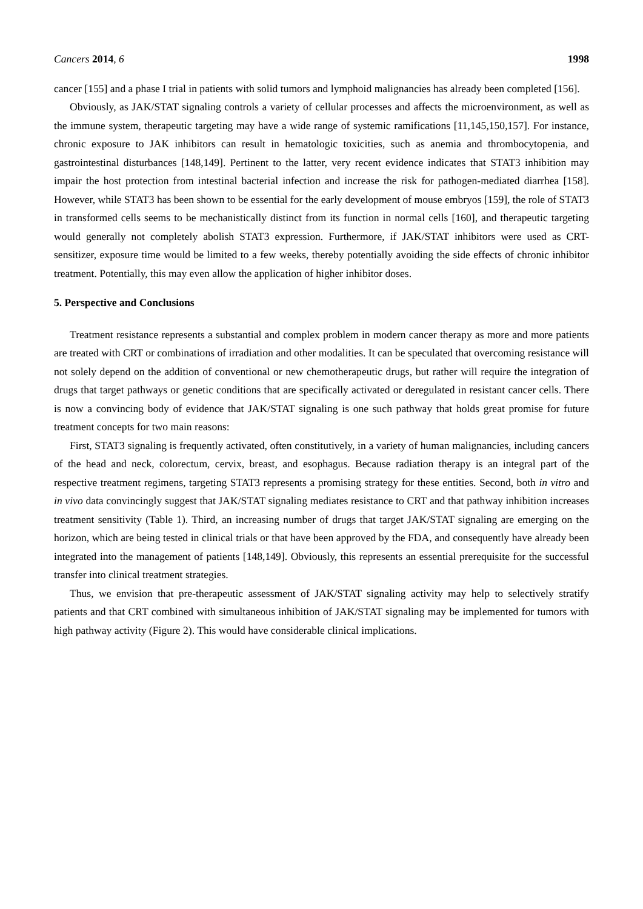Cancers 2014, 6 1998
cancer [155] and a phase I trial in patients with solid tumors and lymphoid malignancies has already been completed [156].
Obviously, as JAK/STAT signaling controls a variety of cellular processes and affects the microenvironment, as well as the immune system, therapeutic targeting may have a wide range of systemic ramifications [11,145,150,157]. For instance, chronic exposure to JAK inhibitors can result in hematologic toxicities, such as anemia and thrombocytopenia, and gastrointestinal disturbances [148,149]. Pertinent to the latter, very recent evidence indicates that STAT3 inhibition may impair the host protection from intestinal bacterial infection and increase the risk for pathogen-mediated diarrhea [158]. However, while STAT3 has been shown to be essential for the early development of mouse embryos [159], the role of STAT3 in transformed cells seems to be mechanistically distinct from its function in normal cells [160], and therapeutic targeting would generally not completely abolish STAT3 expression. Furthermore, if JAK/STAT inhibitors were used as CRT-sensitizer, exposure time would be limited to a few weeks, thereby potentially avoiding the side effects of chronic inhibitor treatment. Potentially, this may even allow the application of higher inhibitor doses.
5. Perspective and Conclusions
Treatment resistance represents a substantial and complex problem in modern cancer therapy as more and more patients are treated with CRT or combinations of irradiation and other modalities. It can be speculated that overcoming resistance will not solely depend on the addition of conventional or new chemotherapeutic drugs, but rather will require the integration of drugs that target pathways or genetic conditions that are specifically activated or deregulated in resistant cancer cells. There is now a convincing body of evidence that JAK/STAT signaling is one such pathway that holds great promise for future treatment concepts for two main reasons:
First, STAT3 signaling is frequently activated, often constitutively, in a variety of human malignancies, including cancers of the head and neck, colorectum, cervix, breast, and esophagus. Because radiation therapy is an integral part of the respective treatment regimens, targeting STAT3 represents a promising strategy for these entities. Second, both in vitro and in vivo data convincingly suggest that JAK/STAT signaling mediates resistance to CRT and that pathway inhibition increases treatment sensitivity (Table 1). Third, an increasing number of drugs that target JAK/STAT signaling are emerging on the horizon, which are being tested in clinical trials or that have been approved by the FDA, and consequently have already been integrated into the management of patients [148,149]. Obviously, this represents an essential prerequisite for the successful transfer into clinical treatment strategies.
Thus, we envision that pre-therapeutic assessment of JAK/STAT signaling activity may help to selectively stratify patients and that CRT combined with simultaneous inhibition of JAK/STAT signaling may be implemented for tumors with high pathway activity (Figure 2). This would have considerable clinical implications.